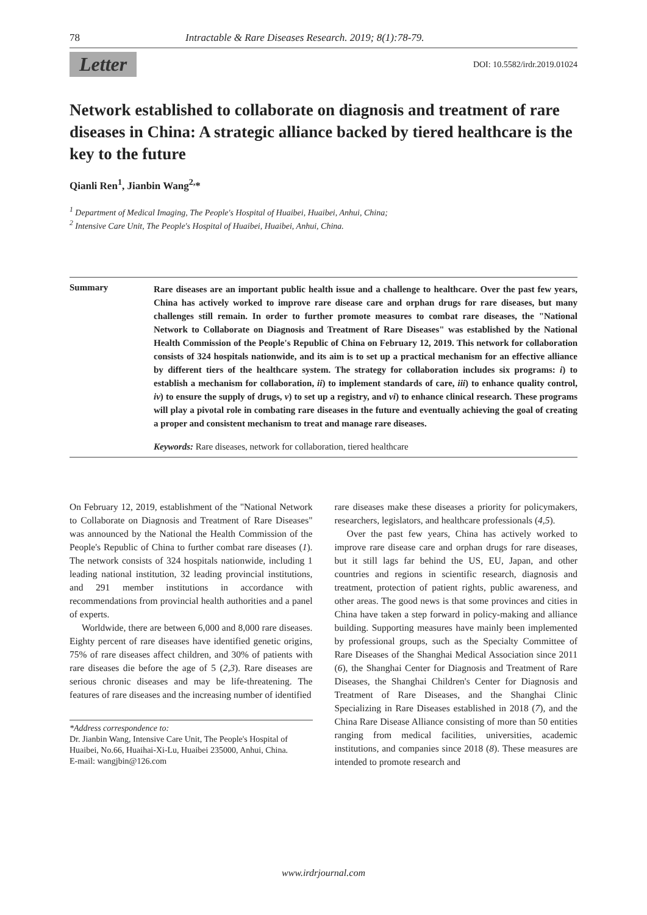78 Intractable & Rare Diseases Research. 2019; 8(1):78-79.
Letter DOI: 10.5582/irdr.2019.01024
Network established to collaborate on diagnosis and treatment of rare diseases in China: A strategic alliance backed by tiered healthcare is the key to the future
Qianli Ren<sup>1</sup>, Jianbin Wang<sup>2,</sup>*
<sup>1</sup> Department of Medical Imaging, The People's Hospital of Huaibei, Huaibei, Anhui, China;
<sup>2</sup> Intensive Care Unit, The People's Hospital of Huaibei, Huaibei, Anhui, China.
Summary
Rare diseases are an important public health issue and a challenge to healthcare. Over the past few years, China has actively worked to improve rare disease care and orphan drugs for rare diseases, but many challenges still remain. In order to further promote measures to combat rare diseases, the "National Network to Collaborate on Diagnosis and Treatment of Rare Diseases" was established by the National Health Commission of the People's Republic of China on February 12, 2019. This network for collaboration consists of 324 hospitals nationwide, and its aim is to set up a practical mechanism for an effective alliance by different tiers of the healthcare system. The strategy for collaboration includes six programs: i) to establish a mechanism for collaboration, ii) to implement standards of care, iii) to enhance quality control, iv) to ensure the supply of drugs, v) to set up a registry, and vi) to enhance clinical research. These programs will play a pivotal role in combating rare diseases in the future and eventually achieving the goal of creating a proper and consistent mechanism to treat and manage rare diseases.
Keywords: Rare diseases, network for collaboration, tiered healthcare
On February 12, 2019, establishment of the "National Network to Collaborate on Diagnosis and Treatment of Rare Diseases" was announced by the National the Health Commission of the People's Republic of China to further combat rare diseases (1). The network consists of 324 hospitals nationwide, including 1 leading national institution, 32 leading provincial institutions, and 291 member institutions in accordance with recommendations from provincial health authorities and a panel of experts.
Worldwide, there are between 6,000 and 8,000 rare diseases. Eighty percent of rare diseases have identified genetic origins, 75% of rare diseases affect children, and 30% of patients with rare diseases die before the age of 5 (2,3). Rare diseases are serious chronic diseases and may be life-threatening. The features of rare diseases and the increasing number of identified
*Address correspondence to:
Dr. Jianbin Wang, Intensive Care Unit, The People's Hospital of Huaibei, No.66, Huaihai-Xi-Lu, Huaibei 235000, Anhui, China.
E-mail: wangjbin@126.com
rare diseases make these diseases a priority for policymakers, researchers, legislators, and healthcare professionals (4,5).
Over the past few years, China has actively worked to improve rare disease care and orphan drugs for rare diseases, but it still lags far behind the US, EU, Japan, and other countries and regions in scientific research, diagnosis and treatment, protection of patient rights, public awareness, and other areas. The good news is that some provinces and cities in China have taken a step forward in policy-making and alliance building. Supporting measures have mainly been implemented by professional groups, such as the Specialty Committee of Rare Diseases of the Shanghai Medical Association since 2011 (6), the Shanghai Center for Diagnosis and Treatment of Rare Diseases, the Shanghai Children's Center for Diagnosis and Treatment of Rare Diseases, and the Shanghai Clinic Specializing in Rare Diseases established in 2018 (7), and the China Rare Disease Alliance consisting of more than 50 entities ranging from medical facilities, universities, academic institutions, and companies since 2018 (8). These measures are intended to promote research and
www.irdrjournal.com